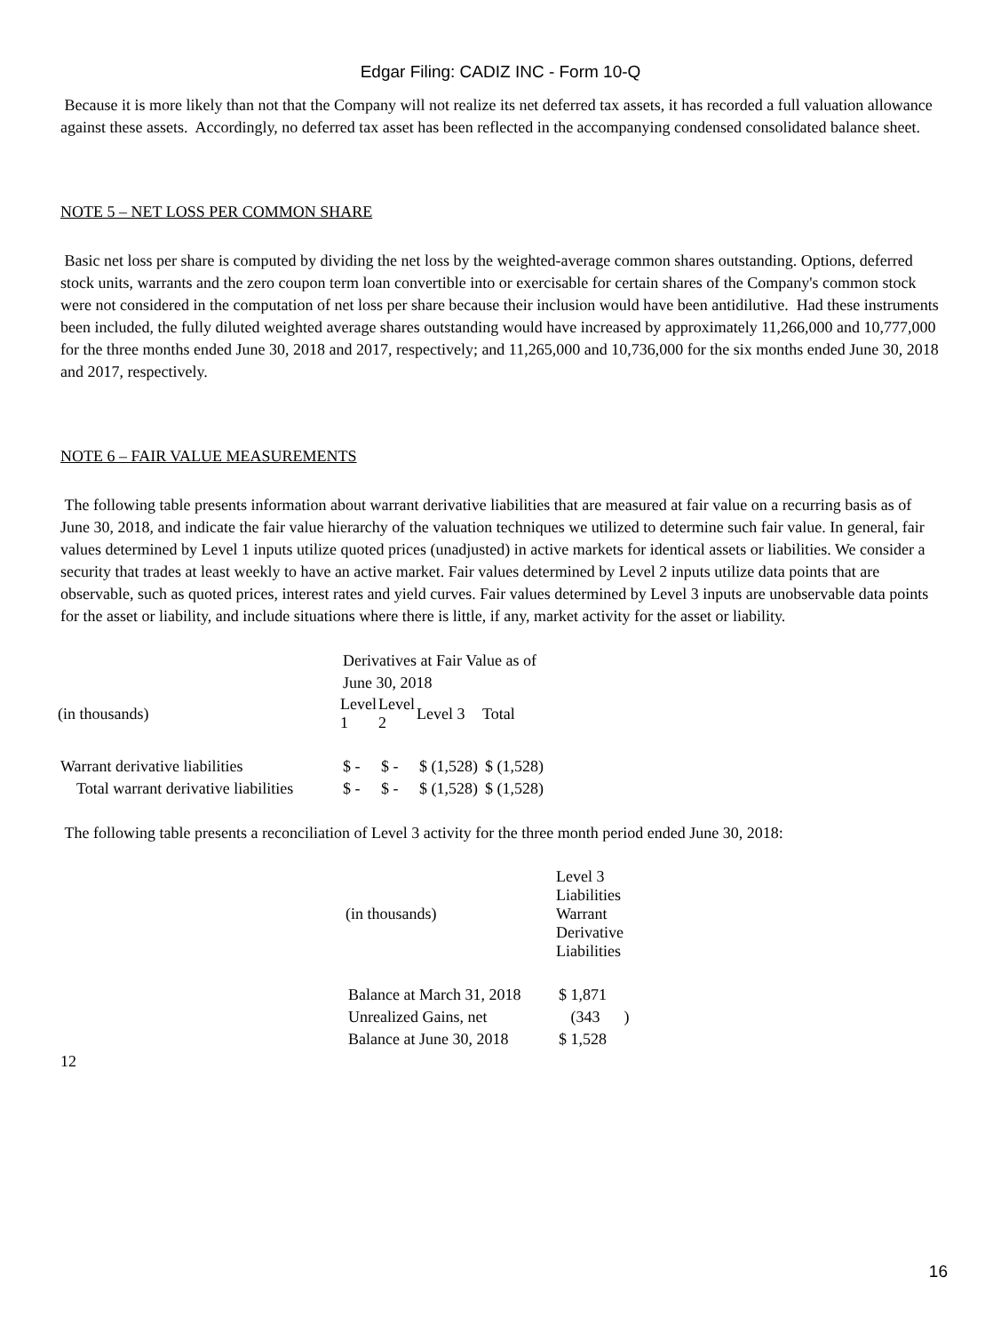Edgar Filing: CADIZ INC - Form 10-Q
Because it is more likely than not that the Company will not realize its net deferred tax assets, it has recorded a full valuation allowance against these assets. Accordingly, no deferred tax asset has been reflected in the accompanying condensed consolidated balance sheet.
NOTE 5 – NET LOSS PER COMMON SHARE
Basic net loss per share is computed by dividing the net loss by the weighted-average common shares outstanding. Options, deferred stock units, warrants and the zero coupon term loan convertible into or exercisable for certain shares of the Company's common stock were not considered in the computation of net loss per share because their inclusion would have been antidilutive. Had these instruments been included, the fully diluted weighted average shares outstanding would have increased by approximately 11,266,000 and 10,777,000 for the three months ended June 30, 2018 and 2017, respectively; and 11,265,000 and 10,736,000 for the six months ended June 30, 2018 and 2017, respectively.
NOTE 6 – FAIR VALUE MEASUREMENTS
The following table presents information about warrant derivative liabilities that are measured at fair value on a recurring basis as of June 30, 2018, and indicate the fair value hierarchy of the valuation techniques we utilized to determine such fair value. In general, fair values determined by Level 1 inputs utilize quoted prices (unadjusted) in active markets for identical assets or liabilities. We consider a security that trades at least weekly to have an active market. Fair values determined by Level 2 inputs utilize data points that are observable, such as quoted prices, interest rates and yield curves. Fair values determined by Level 3 inputs are unobservable data points for the asset or liability, and include situations where there is little, if any, market activity for the asset or liability.
| | Derivatives at Fair Value as of June 30, 2018 | | | |
| (in thousands) | Level 1 | Level 2 | Level 3 | Total |
| Warrant derivative liabilities | $ - | $ - | $ (1,528) | $ (1,528) |
| Total warrant derivative liabilities | $ - | $ - | $ (1,528) | $ (1,528) |
The following table presents a reconciliation of Level 3 activity for the three month period ended June 30, 2018:
| (in thousands) | Level 3 Liabilities Warrant Derivative Liabilities |
| --- | --- |
| Balance at March 31, 2018 | $ 1,871 |
| Unrealized Gains, net | (343 ) |
| Balance at June 30, 2018 | $ 1,528 |
12
16